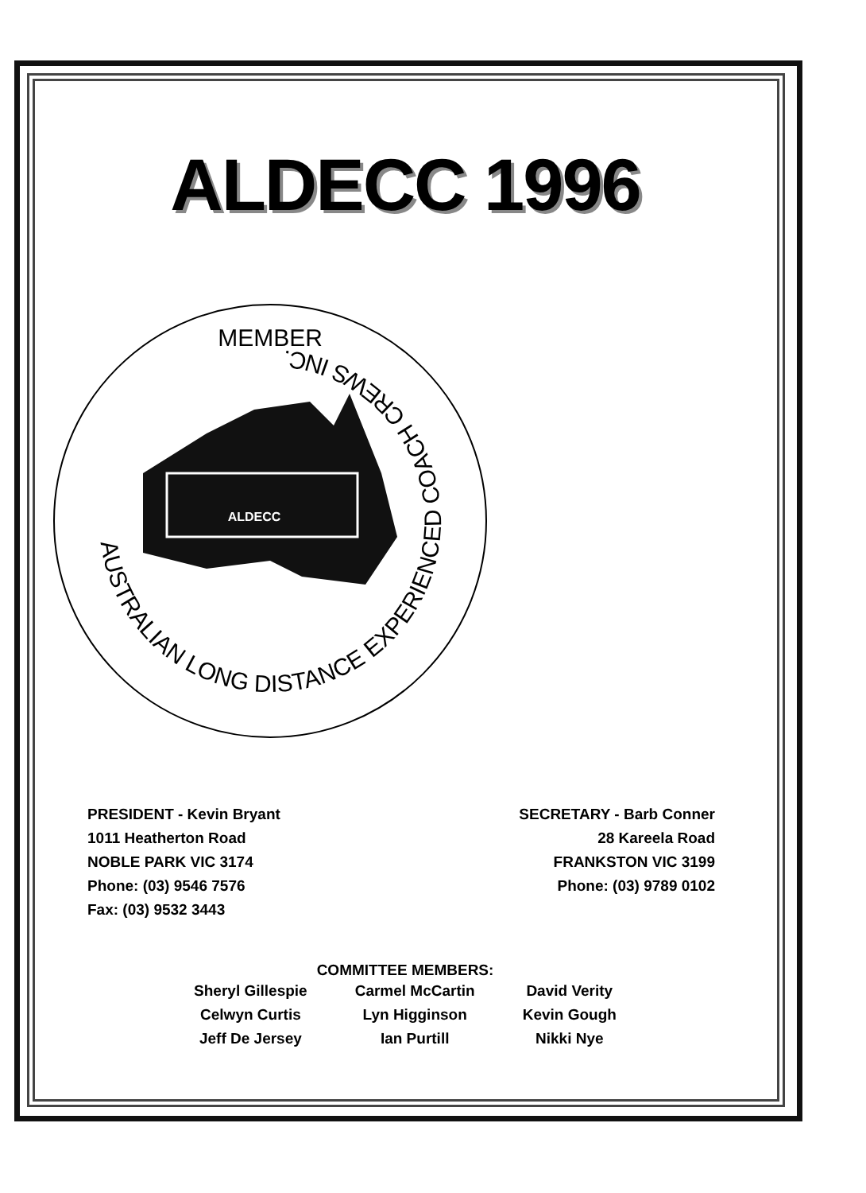ALDECC 1996
MEMBER
AUSTRALIAN LONG DISTANCE EXPERIENCED COACH CREWS INC.
ALDECC
PRESIDENT - Kevin Bryant
1011 Heatherton Road
NOBLE PARK VIC 3174
Phone: (03) 9546 7576
Fax: (03) 9532 3443
SECRETARY - Barb Conner
28 Kareela Road
FRANKSTON VIC 3199
Phone: (03) 9789 0102
COMMITTEE MEMBERS:
Sheryl Gillespie
Celwyn Curtis
Jeff De Jersey
Carmel McCartin
Lyn Higginson
Ian Purtill
David Verity
Kevin Gough
Nikki Nye